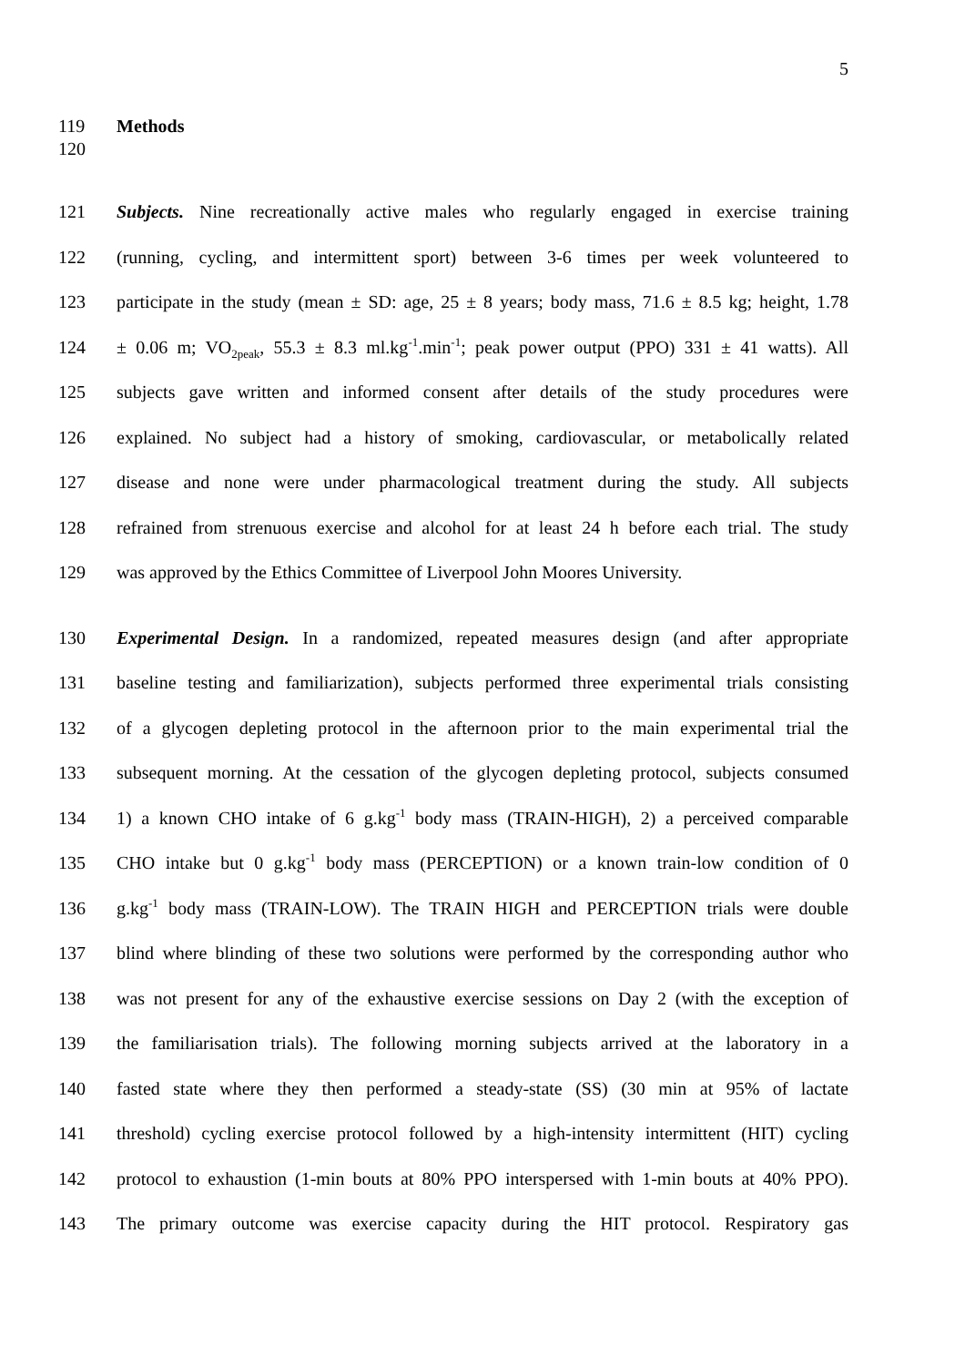5
119 Methods
120
121 Subjects. Nine recreationally active males who regularly engaged in exercise training
122 (running, cycling, and intermittent sport) between 3-6 times per week volunteered to
123 participate in the study (mean ± SD: age, 25 ± 8 years; body mass, 71.6 ± 8.5 kg; height, 1.78
124 ± 0.06 m; VO<sub>2peak</sub>, 55.3 ± 8.3 ml.kg<sup>-1</sup>.min<sup>-1</sup>; peak power output (PPO) 331 ± 41 watts). All
125 subjects gave written and informed consent after details of the study procedures were
126 explained. No subject had a history of smoking, cardiovascular, or metabolically related
127 disease and none were under pharmacological treatment during the study. All subjects
128 refrained from strenuous exercise and alcohol for at least 24 h before each trial. The study
129 was approved by the Ethics Committee of Liverpool John Moores University.
130 Experimental Design. In a randomized, repeated measures design (and after appropriate
131 baseline testing and familiarization), subjects performed three experimental trials consisting
132 of a glycogen depleting protocol in the afternoon prior to the main experimental trial the
133 subsequent morning. At the cessation of the glycogen depleting protocol, subjects consumed
134 1) a known CHO intake of 6 g.kg<sup>-1</sup> body mass (TRAIN-HIGH), 2) a perceived comparable
135 CHO intake but 0 g.kg<sup>-1</sup> body mass (PERCEPTION) or a known train-low condition of 0
136 g.kg<sup>-1</sup> body mass (TRAIN-LOW). The TRAIN HIGH and PERCEPTION trials were double
137 blind where blinding of these two solutions were performed by the corresponding author who
138 was not present for any of the exhaustive exercise sessions on Day 2 (with the exception of
139 the familiarisation trials). The following morning subjects arrived at the laboratory in a
140 fasted state where they then performed a steady-state (SS) (30 min at 95% of lactate
141 threshold) cycling exercise protocol followed by a high-intensity intermittent (HIT) cycling
142 protocol to exhaustion (1-min bouts at 80% PPO interspersed with 1-min bouts at 40% PPO).
143 The primary outcome was exercise capacity during the HIT protocol. Respiratory gas